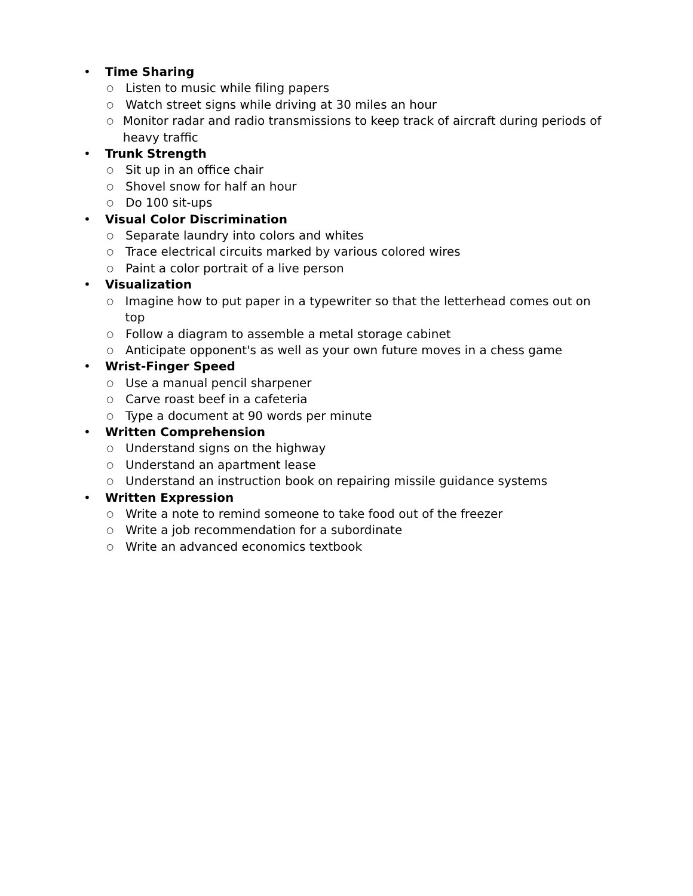• Time Sharing
○ Listen to music while filing papers
○ Watch street signs while driving at 30 miles an hour
○ Monitor radar and radio transmissions to keep track of aircraft during periods of heavy traffic
• Trunk Strength
○ Sit up in an office chair
○ Shovel snow for half an hour
○ Do 100 sit-ups
• Visual Color Discrimination
○ Separate laundry into colors and whites
○ Trace electrical circuits marked by various colored wires
○ Paint a color portrait of a live person
• Visualization
○ Imagine how to put paper in a typewriter so that the letterhead comes out on top
○ Follow a diagram to assemble a metal storage cabinet
○ Anticipate opponent's as well as your own future moves in a chess game
• Wrist-Finger Speed
○ Use a manual pencil sharpener
○ Carve roast beef in a cafeteria
○ Type a document at 90 words per minute
• Written Comprehension
○ Understand signs on the highway
○ Understand an apartment lease
○ Understand an instruction book on repairing missile guidance systems
• Written Expression
○ Write a note to remind someone to take food out of the freezer
○ Write a job recommendation for a subordinate
○ Write an advanced economics textbook